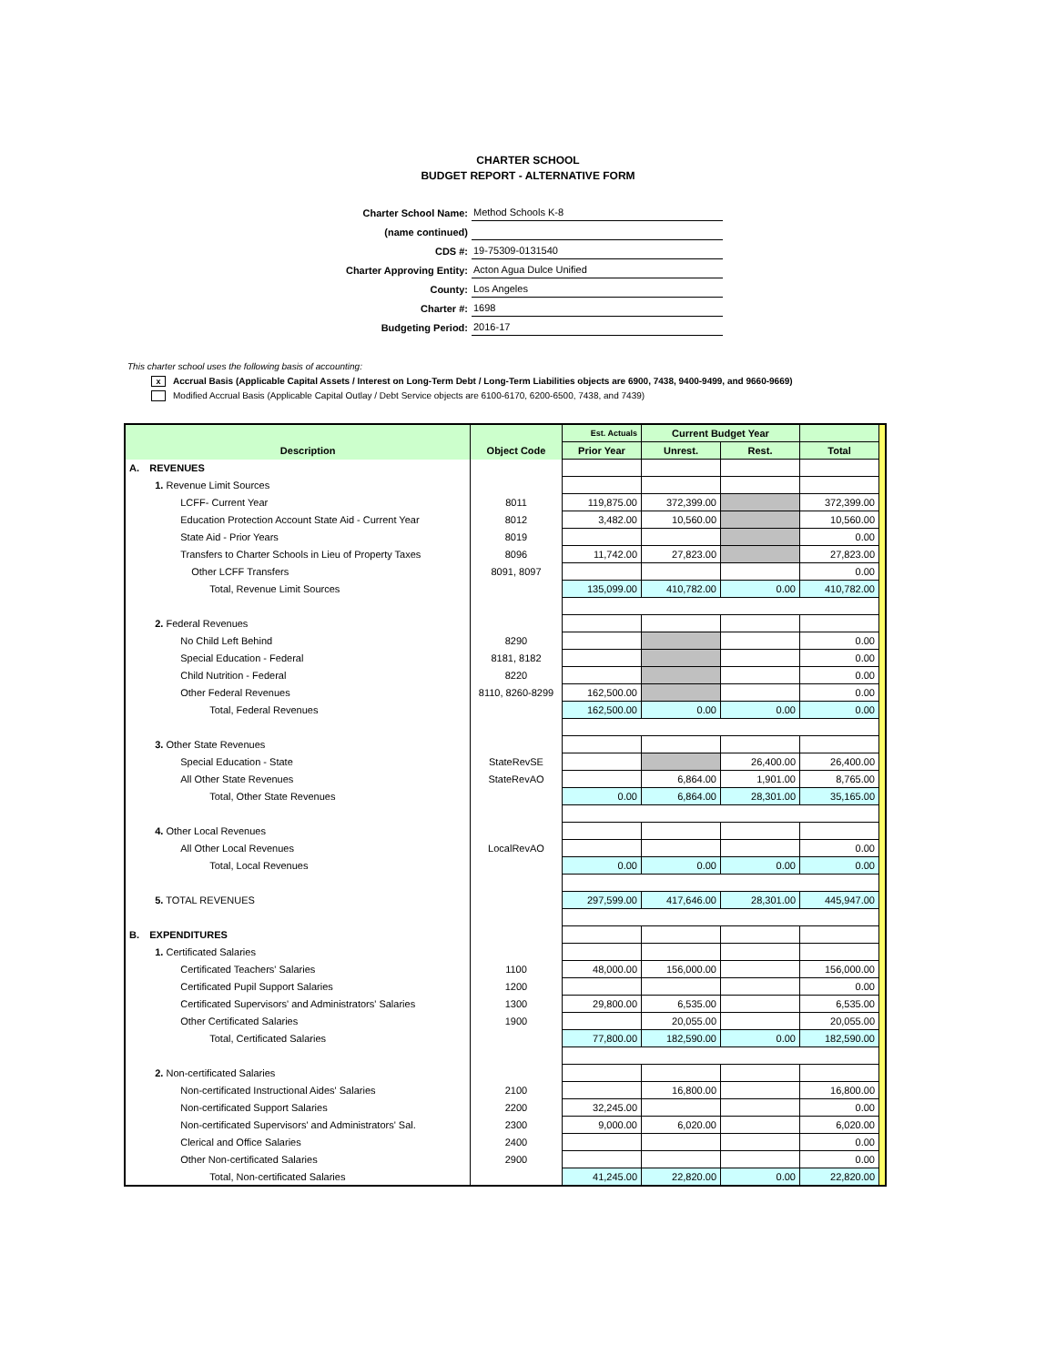CHARTER SCHOOL
BUDGET REPORT - ALTERNATIVE FORM
| Charter School Name: | Method Schools K-8 | |
| (name continued) | | |
| CDS #: | 19-75309-0131540 | |
| Charter Approving Entity: | Acton Agua Dulce Unified | |
| County: | Los Angeles | |
| Charter #: | 1698 | |
| Budgeting Period: | 2016-17 | |
This charter school uses the following basis of accounting:
x Accrual Basis (Applicable Capital Assets / Interest on Long-Term Debt / Long-Term Liabilities objects are 6900, 7438, 9400-9499, and 9660-9669)
Modified Accrual Basis (Applicable Capital Outlay / Debt Service objects are 6100-6170, 6200-6500, 7438, and 7439)
| | | | Est. Actuals | Current Budget Year | | | |
| | Description | Object Code | Prior Year | Unrest. | Rest. | Total | |
| A. | REVENUES | | | | | | |
| | 1. Revenue Limit Sources | | | | | | |
| | LCFF- Current Year | 8011 | 119,875.00 | 372,399.00 | | 372,399.00 | |
| | Education Protection Account State Aid - Current Year | 8012 | 3,482.00 | 10,560.00 | | 10,560.00 | |
| | State Aid - Prior Years | 8019 | | | | 0.00 | |
| | Transfers to Charter Schools in Lieu of Property Taxes | 8096 | 11,742.00 | 27,823.00 | | 27,823.00 | |
| | Other LCFF Transfers | 8091, 8097 | | | | 0.00 | |
| | Total, Revenue Limit Sources | | 135,099.00 | 410,782.00 | 0.00 | 410,782.00 | |
| | 2. Federal Revenues | | | | | | |
| | No Child Left Behind | 8290 | | | | 0.00 | |
| | Special Education - Federal | 8181, 8182 | | | | 0.00 | |
| | Child Nutrition - Federal | 8220 | | | | 0.00 | |
| | Other Federal Revenues | 8110, 8260-8299 | 162,500.00 | | | 0.00 | |
| | Total, Federal Revenues | | 162,500.00 | 0.00 | 0.00 | 0.00 | |
| | 3. Other State Revenues | | | | | | |
| | Special Education - State | StateRevSE | | | 26,400.00 | 26,400.00 | |
| | All Other State Revenues | StateRevAO | | 6,864.00 | 1,901.00 | 8,765.00 | |
| | Total, Other State Revenues | | 0.00 | 6,864.00 | 28,301.00 | 35,165.00 | |
| | 4. Other Local Revenues | | | | | | |
| | All Other Local Revenues | LocalRevAO | | | | 0.00 | |
| | Total, Local Revenues | | 0.00 | 0.00 | 0.00 | 0.00 | |
| | 5. TOTAL REVENUES | | 297,599.00 | 417,646.00 | 28,301.00 | 445,947.00 | |
| B. | EXPENDITURES | | | | | | |
| | 1. Certificated Salaries | | | | | | |
| | Certificated Teachers' Salaries | 1100 | 48,000.00 | 156,000.00 | | 156,000.00 | |
| | Certificated Pupil Support Salaries | 1200 | | | | 0.00 | |
| | Certificated Supervisors' and Administrators' Salaries | 1300 | 29,800.00 | 6,535.00 | | 6,535.00 | |
| | Other Certificated Salaries | 1900 | | 20,055.00 | | 20,055.00 | |
| | Total, Certificated Salaries | | 77,800.00 | 182,590.00 | 0.00 | 182,590.00 | |
| | 2. Non-certificated Salaries | | | | | | |
| | Non-certificated Instructional Aides' Salaries | 2100 | | 16,800.00 | | 16,800.00 | |
| | Non-certificated Support Salaries | 2200 | 32,245.00 | | | 0.00 | |
| | Non-certificated Supervisors' and Administrators' Sal. | 2300 | 9,000.00 | 6,020.00 | | 6,020.00 | |
| | Clerical and Office Salaries | 2400 | | | | 0.00 | |
| | Other Non-certificated Salaries | 2900 | | | | 0.00 | |
| | Total, Non-certificated Salaries | | 41,245.00 | 22,820.00 | 0.00 | 22,820.00 | |